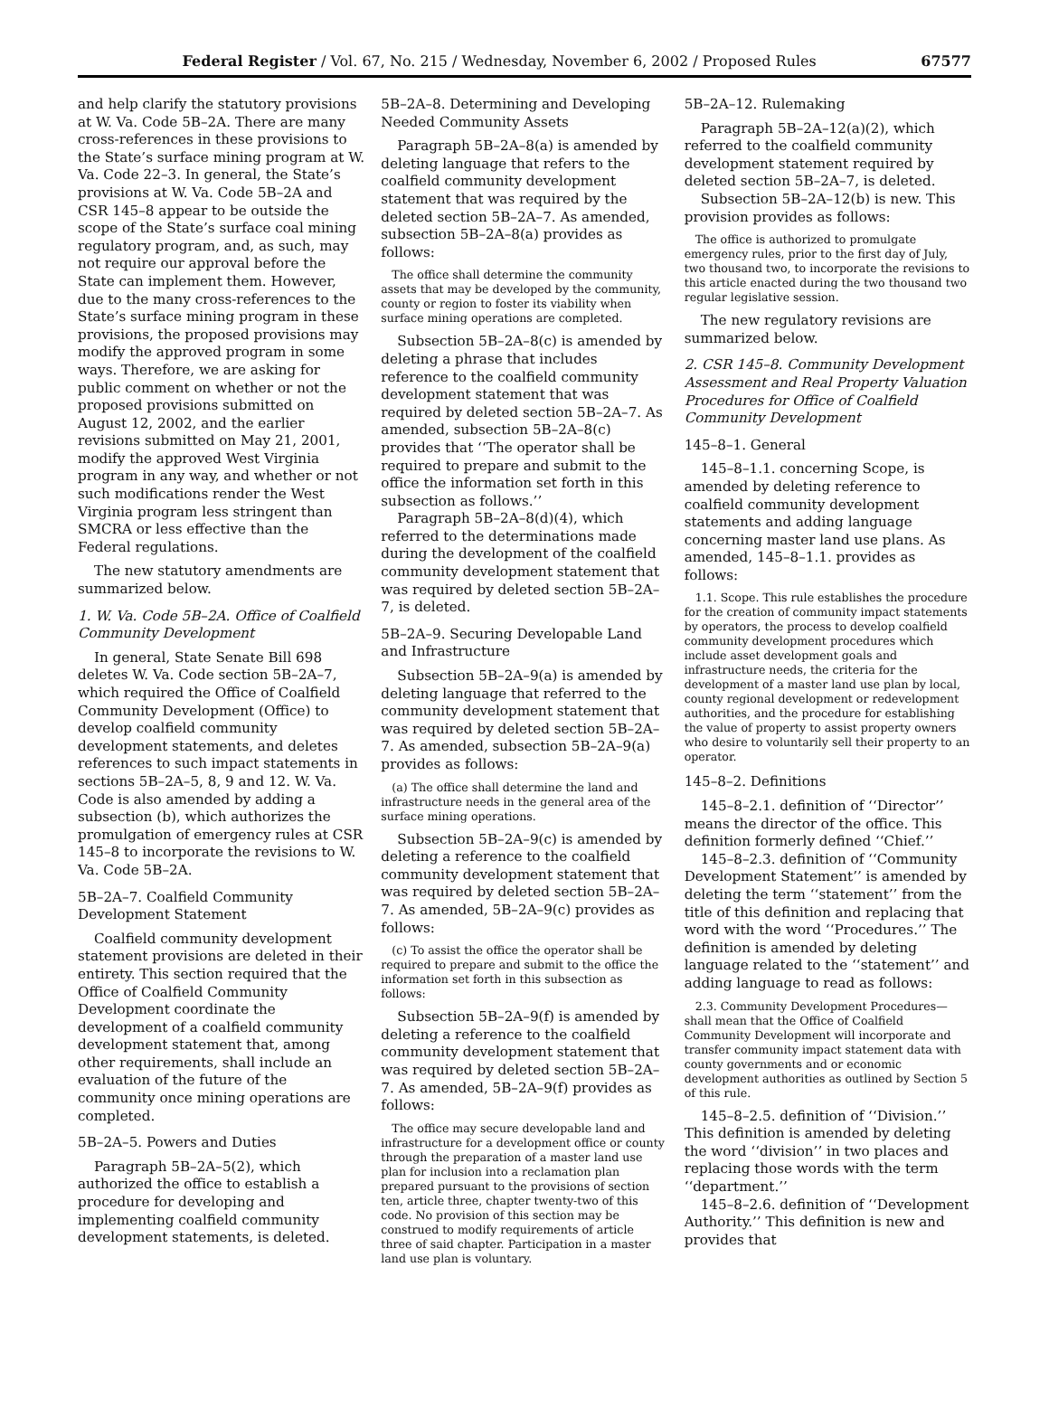Federal Register / Vol. 67, No. 215 / Wednesday, November 6, 2002 / Proposed Rules 67577
and help clarify the statutory provisions at W. Va. Code 5B–2A. There are many cross-references in these provisions to the State’s surface mining program at W. Va. Code 22–3. In general, the State’s provisions at W. Va. Code 5B–2A and CSR 145–8 appear to be outside the scope of the State’s surface coal mining regulatory program, and, as such, may not require our approval before the State can implement them. However, due to the many cross-references to the State’s surface mining program in these provisions, the proposed provisions may modify the approved program in some ways. Therefore, we are asking for public comment on whether or not the proposed provisions submitted on August 12, 2002, and the earlier revisions submitted on May 21, 2001, modify the approved West Virginia program in any way, and whether or not such modifications render the West Virginia program less stringent than SMCRA or less effective than the Federal regulations.
The new statutory amendments are summarized below.
1. W. Va. Code 5B–2A. Office of Coalfield Community Development
In general, State Senate Bill 698 deletes W. Va. Code section 5B–2A–7, which required the Office of Coalfield Community Development (Office) to develop coalfield community development statements, and deletes references to such impact statements in sections 5B–2A–5, 8, 9 and 12. W. Va. Code is also amended by adding a subsection (b), which authorizes the promulgation of emergency rules at CSR 145–8 to incorporate the revisions to W. Va. Code 5B–2A.
5B–2A–7. Coalfield Community Development Statement
Coalfield community development statement provisions are deleted in their entirety. This section required that the Office of Coalfield Community Development coordinate the development of a coalfield community development statement that, among other requirements, shall include an evaluation of the future of the community once mining operations are completed.
5B–2A–5. Powers and Duties
Paragraph 5B–2A–5(2), which authorized the office to establish a procedure for developing and implementing coalfield community development statements, is deleted.
5B–2A–8. Determining and Developing Needed Community Assets
Paragraph 5B–2A–8(a) is amended by deleting language that refers to the coalfield community development statement that was required by the deleted section 5B–2A–7. As amended, subsection 5B–2A–8(a) provides as follows:
The office shall determine the community assets that may be developed by the community, county or region to foster its viability when surface mining operations are completed.
Subsection 5B–2A–8(c) is amended by deleting a phrase that includes reference to the coalfield community development statement that was required by deleted section 5B–2A–7. As amended, subsection 5B–2A–8(c) provides that ‘‘The operator shall be required to prepare and submit to the office the information set forth in this subsection as follows.’’
Paragraph 5B–2A–8(d)(4), which referred to the determinations made during the development of the coalfield community development statement that was required by deleted section 5B–2A–7, is deleted.
5B–2A–9. Securing Developable Land and Infrastructure
Subsection 5B–2A–9(a) is amended by deleting language that referred to the community development statement that was required by deleted section 5B–2A–7. As amended, subsection 5B–2A–9(a) provides as follows:
(a) The office shall determine the land and infrastructure needs in the general area of the surface mining operations.
Subsection 5B–2A–9(c) is amended by deleting a reference to the coalfield community development statement that was required by deleted section 5B–2A–7. As amended, 5B–2A–9(c) provides as follows:
(c) To assist the office the operator shall be required to prepare and submit to the office the information set forth in this subsection as follows:
Subsection 5B–2A–9(f) is amended by deleting a reference to the coalfield community development statement that was required by deleted section 5B–2A–7. As amended, 5B–2A–9(f) provides as follows:
The office may secure developable land and infrastructure for a development office or county through the preparation of a master land use plan for inclusion into a reclamation plan prepared pursuant to the provisions of section ten, article three, chapter twenty-two of this code. No provision of this section may be construed to modify requirements of article three of said chapter. Participation in a master land use plan is voluntary.
5B–2A–12. Rulemaking
Paragraph 5B–2A–12(a)(2), which referred to the coalfield community development statement required by deleted section 5B–2A–7, is deleted.
Subsection 5B–2A–12(b) is new. This provision provides as follows:
The office is authorized to promulgate emergency rules, prior to the first day of July, two thousand two, to incorporate the revisions to this article enacted during the two thousand two regular legislative session.
The new regulatory revisions are summarized below.
2. CSR 145–8. Community Development Assessment and Real Property Valuation Procedures for Office of Coalfield Community Development
145–8–1. General
145–8–1.1. concerning Scope, is amended by deleting reference to coalfield community development statements and adding language concerning master land use plans. As amended, 145–8–1.1. provides as follows:
1.1. Scope. This rule establishes the procedure for the creation of community impact statements by operators, the process to develop coalfield community development procedures which include asset development goals and infrastructure needs, the criteria for the development of a master land use plan by local, county regional development or redevelopment authorities, and the procedure for establishing the value of property to assist property owners who desire to voluntarily sell their property to an operator.
145–8–2. Definitions
145–8–2.1. definition of ‘‘Director’’ means the director of the office. This definition formerly defined ‘‘Chief.’’
145–8–2.3. definition of ‘‘Community Development Statement’’ is amended by deleting the term ‘‘statement’’ from the title of this definition and replacing that word with the word ‘‘Procedures.’’ The definition is amended by deleting language related to the ‘‘statement’’ and adding language to read as follows:
2.3. Community Development Procedures—shall mean that the Office of Coalfield Community Development will incorporate and transfer community impact statement data with county governments and or economic development authorities as outlined by Section 5 of this rule.
145–8–2.5. definition of ‘‘Division.’’ This definition is amended by deleting the word ‘‘division’’ in two places and replacing those words with the term ‘‘department.’’
145–8–2.6. definition of ‘‘Development Authority.’’ This definition is new and provides that